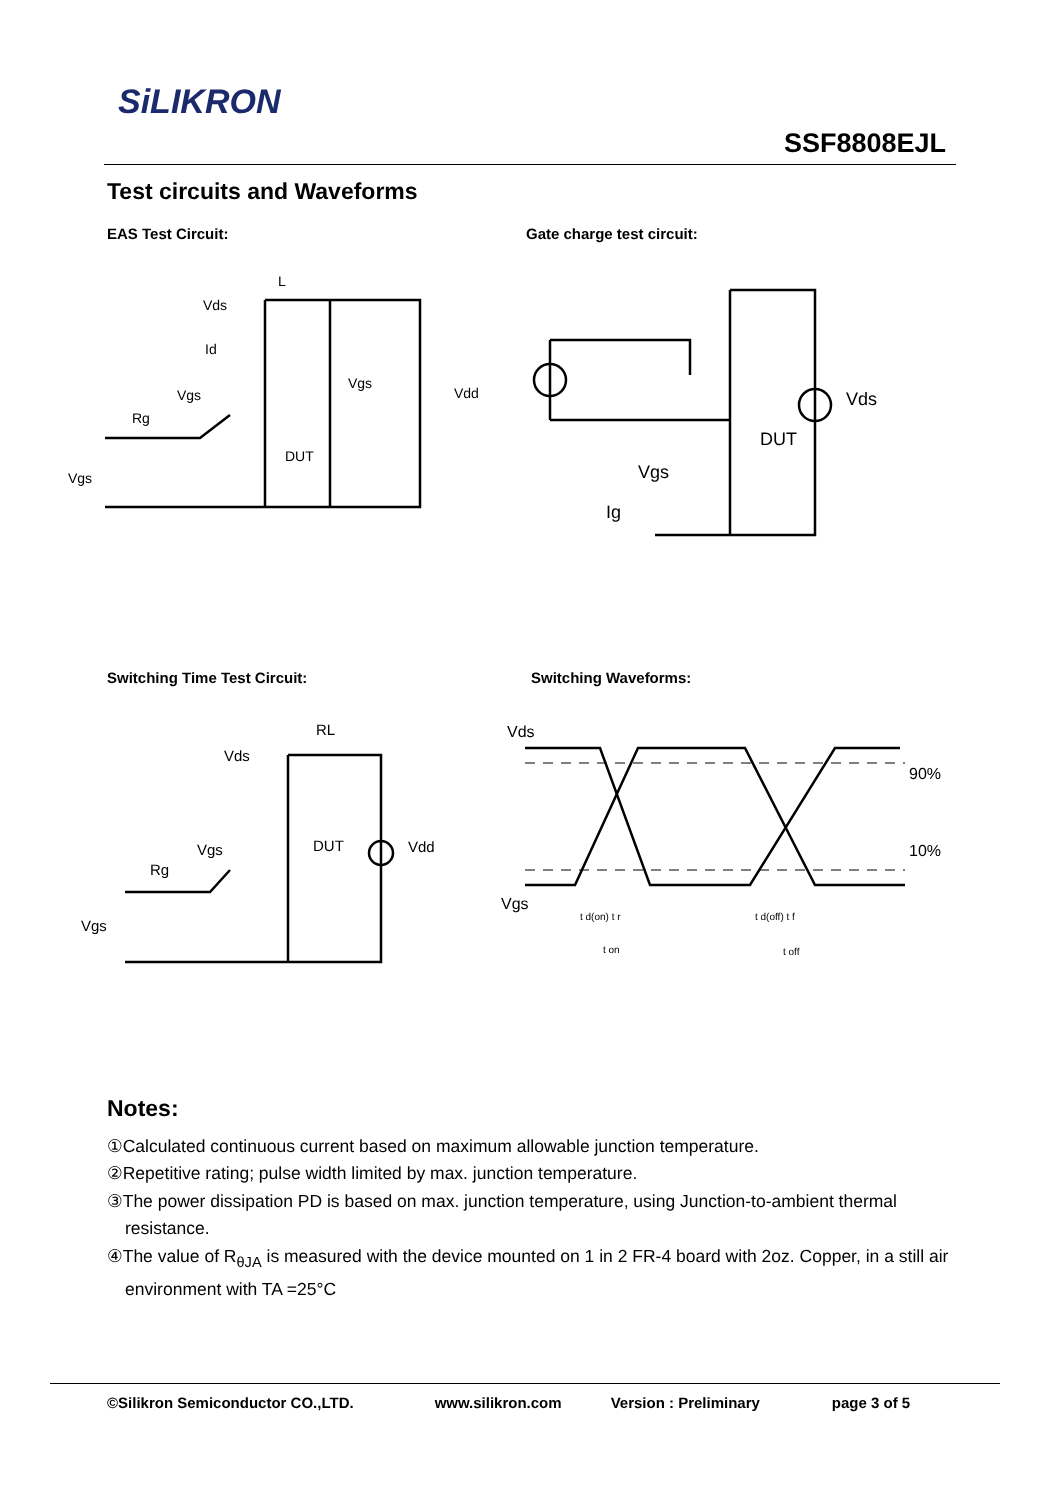SiLIKRON
SSF8808EJL
Test circuits and Waveforms
EAS Test Circuit: Gate charge test circuit:
L
Vds
Id
Vgs
Rg
DUT
Vgs
Vdd
Vgs
DUT
Vds
Vgs
Ig
Switching Time Test Circuit: Switching Waveforms:
RL
Vds
Vgs
Rg
DUT
Vdd
Vgs
Vds
90%
10%
Vgs
t d(on) t r
t on
t d(off) t f
t off
Notes:
①Calculated continuous current based on maximum allowable junction temperature.
②Repetitive rating; pulse width limited by max. junction temperature.
③The power dissipation PD is based on max. junction temperature, using Junction-to-ambient thermal resistance.
④The value of R<sub>θJA</sub> is measured with the device mounted on 1 in 2 FR-4 board with 2oz. Copper, in a still air environment with TA =25°C
©Silikron Semiconductor CO.,LTD. www.silikron.com Version : Preliminary page 3 of 5